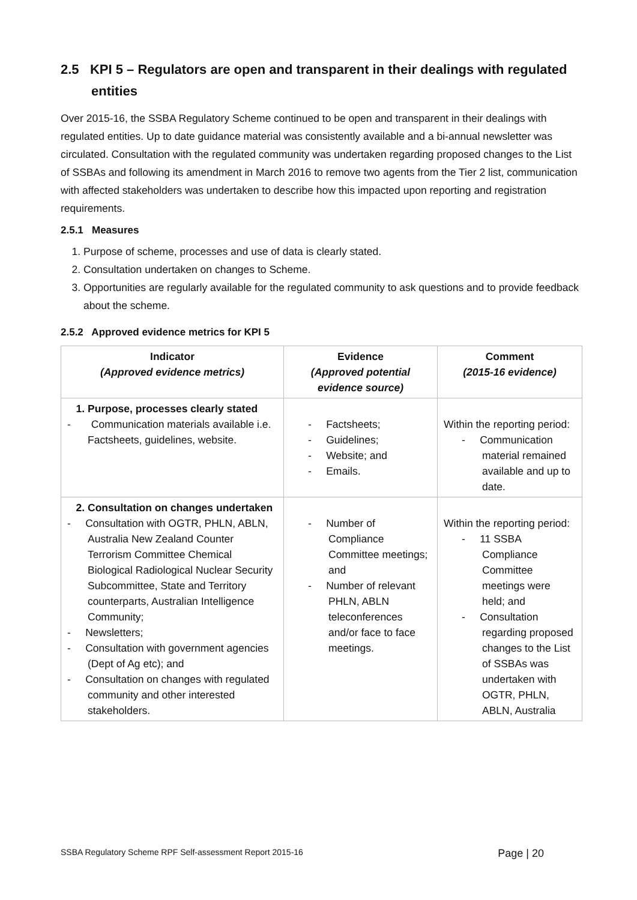2.5 KPI 5 – Regulators are open and transparent in their dealings with regulated entities
Over 2015-16, the SSBA Regulatory Scheme continued to be open and transparent in their dealings with regulated entities. Up to date guidance material was consistently available and a bi-annual newsletter was circulated. Consultation with the regulated community was undertaken regarding proposed changes to the List of SSBAs and following its amendment in March 2016 to remove two agents from the Tier 2 list, communication with affected stakeholders was undertaken to describe how this impacted upon reporting and registration requirements.
2.5.1 Measures
1. Purpose of scheme, processes and use of data is clearly stated.
2. Consultation undertaken on changes to Scheme.
3. Opportunities are regularly available for the regulated community to ask questions and to provide feedback about the scheme.
2.5.2 Approved evidence metrics for KPI 5
| Indicator (Approved evidence metrics) | Evidence (Approved potential evidence source) | Comment (2015-16 evidence) |
| --- | --- | --- |
| 1. Purpose, processes clearly stated - Communication materials available i.e. Factsheets, guidelines, website. | - Factsheets; - Guidelines; - Website; and - Emails. | Within the reporting period: - Communication material remained available and up to date. |
| 2. Consultation on changes undertaken - Consultation with OGTR, PHLN, ABLN, Australia New Zealand Counter Terrorism Committee Chemical Biological Radiological Nuclear Security Subcommittee, State and Territory counterparts, Australian Intelligence Community; - Newsletters; - Consultation with government agencies (Dept of Ag etc); and - Consultation on changes with regulated community and other interested stakeholders. | - Number of Compliance Committee meetings; and - Number of relevant PHLN, ABLN teleconferences and/or face to face meetings. | Within the reporting period: - 11 SSBA Compliance Committee meetings were held; and - Consultation regarding proposed changes to the List of SSBAs was undertaken with OGTR, PHLN, ABLN, Australia |
SSBA Regulatory Scheme RPF Self-assessment Report 2015-16 Page | 20